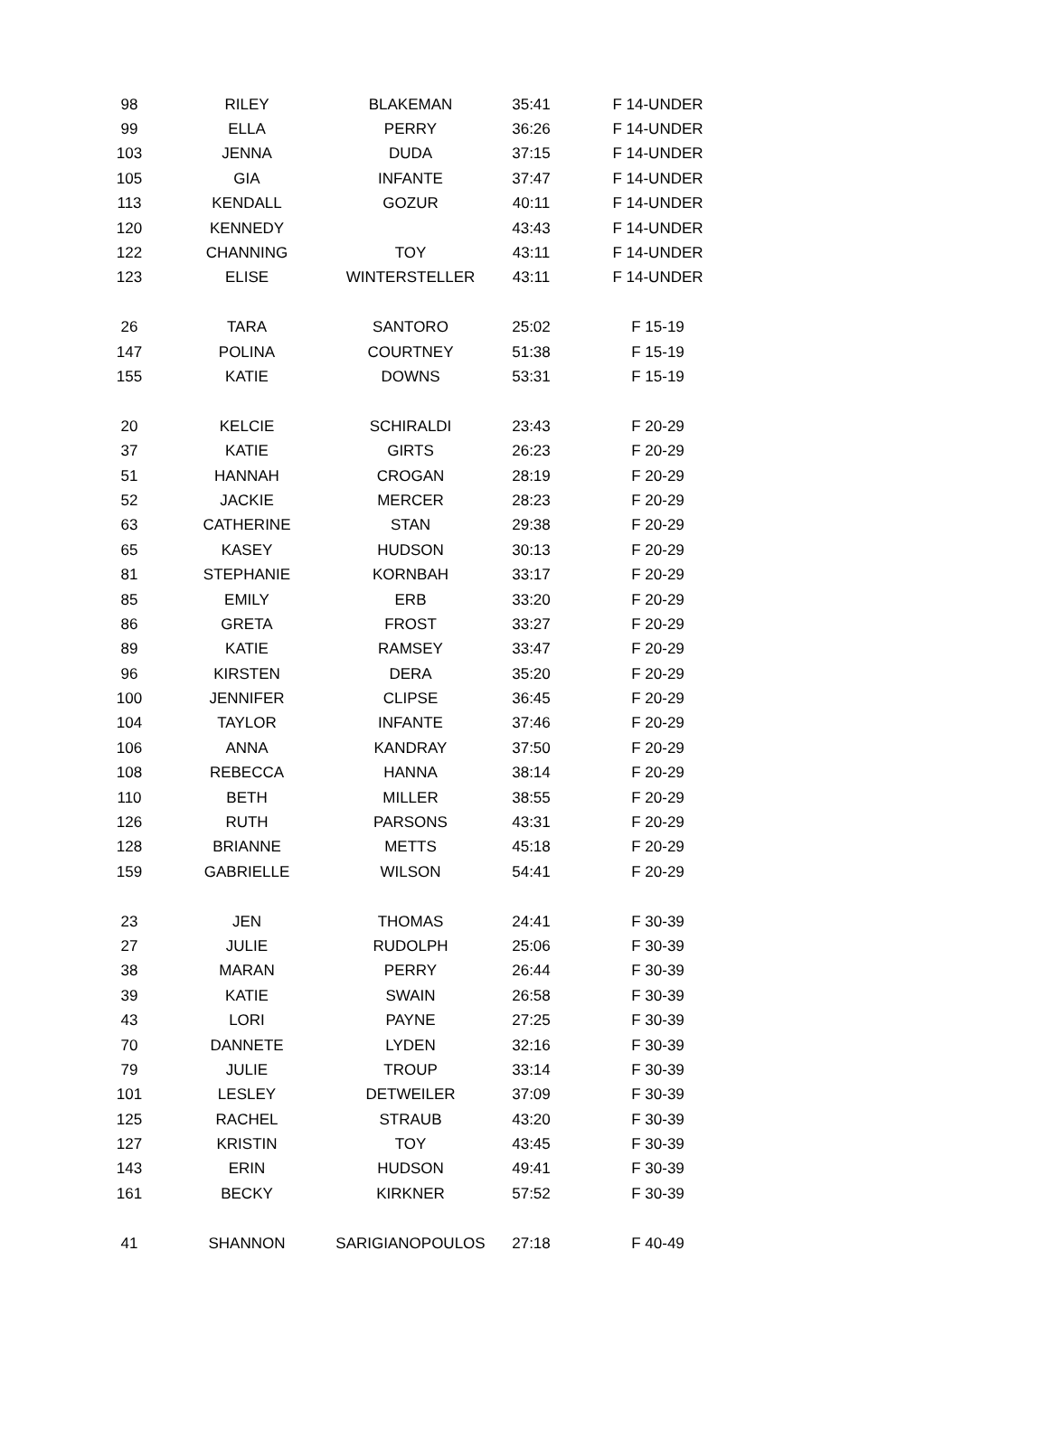| 98 | RILEY | BLAKEMAN | 35:41 | F 14-UNDER |
| 99 | ELLA | PERRY | 36:26 | F 14-UNDER |
| 103 | JENNA | DUDA | 37:15 | F 14-UNDER |
| 105 | GIA | INFANTE | 37:47 | F 14-UNDER |
| 113 | KENDALL | GOZUR | 40:11 | F 14-UNDER |
| 120 | KENNEDY | | 43:43 | F 14-UNDER |
| 122 | CHANNING | TOY | 43:11 | F 14-UNDER |
| 123 | ELISE | WINTERSTELLER | 43:11 | F 14-UNDER |
| 26 | TARA | SANTORO | 25:02 | F 15-19 |
| 147 | POLINA | COURTNEY | 51:38 | F 15-19 |
| 155 | KATIE | DOWNS | 53:31 | F 15-19 |
| 20 | KELCIE | SCHIRALDI | 23:43 | F 20-29 |
| 37 | KATIE | GIRTS | 26:23 | F 20-29 |
| 51 | HANNAH | CROGAN | 28:19 | F 20-29 |
| 52 | JACKIE | MERCER | 28:23 | F 20-29 |
| 63 | CATHERINE | STAN | 29:38 | F 20-29 |
| 65 | KASEY | HUDSON | 30:13 | F 20-29 |
| 81 | STEPHANIE | KORNBAH | 33:17 | F 20-29 |
| 85 | EMILY | ERB | 33:20 | F 20-29 |
| 86 | GRETA | FROST | 33:27 | F 20-29 |
| 89 | KATIE | RAMSEY | 33:47 | F 20-29 |
| 96 | KIRSTEN | DERA | 35:20 | F 20-29 |
| 100 | JENNIFER | CLIPSE | 36:45 | F 20-29 |
| 104 | TAYLOR | INFANTE | 37:46 | F 20-29 |
| 106 | ANNA | KANDRAY | 37:50 | F 20-29 |
| 108 | REBECCA | HANNA | 38:14 | F 20-29 |
| 110 | BETH | MILLER | 38:55 | F 20-29 |
| 126 | RUTH | PARSONS | 43:31 | F 20-29 |
| 128 | BRIANNE | METTS | 45:18 | F 20-29 |
| 159 | GABRIELLE | WILSON | 54:41 | F 20-29 |
| 23 | JEN | THOMAS | 24:41 | F 30-39 |
| 27 | JULIE | RUDOLPH | 25:06 | F 30-39 |
| 38 | MARAN | PERRY | 26:44 | F 30-39 |
| 39 | KATIE | SWAIN | 26:58 | F 30-39 |
| 43 | LORI | PAYNE | 27:25 | F 30-39 |
| 70 | DANNETE | LYDEN | 32:16 | F 30-39 |
| 79 | JULIE | TROUP | 33:14 | F 30-39 |
| 101 | LESLEY | DETWEILER | 37:09 | F 30-39 |
| 125 | RACHEL | STRAUB | 43:20 | F 30-39 |
| 127 | KRISTIN | TOY | 43:45 | F 30-39 |
| 143 | ERIN | HUDSON | 49:41 | F 30-39 |
| 161 | BECKY | KIRKNER | 57:52 | F 30-39 |
| 41 | SHANNON | SARIGIANOPOULOS | 27:18 | F 40-49 |